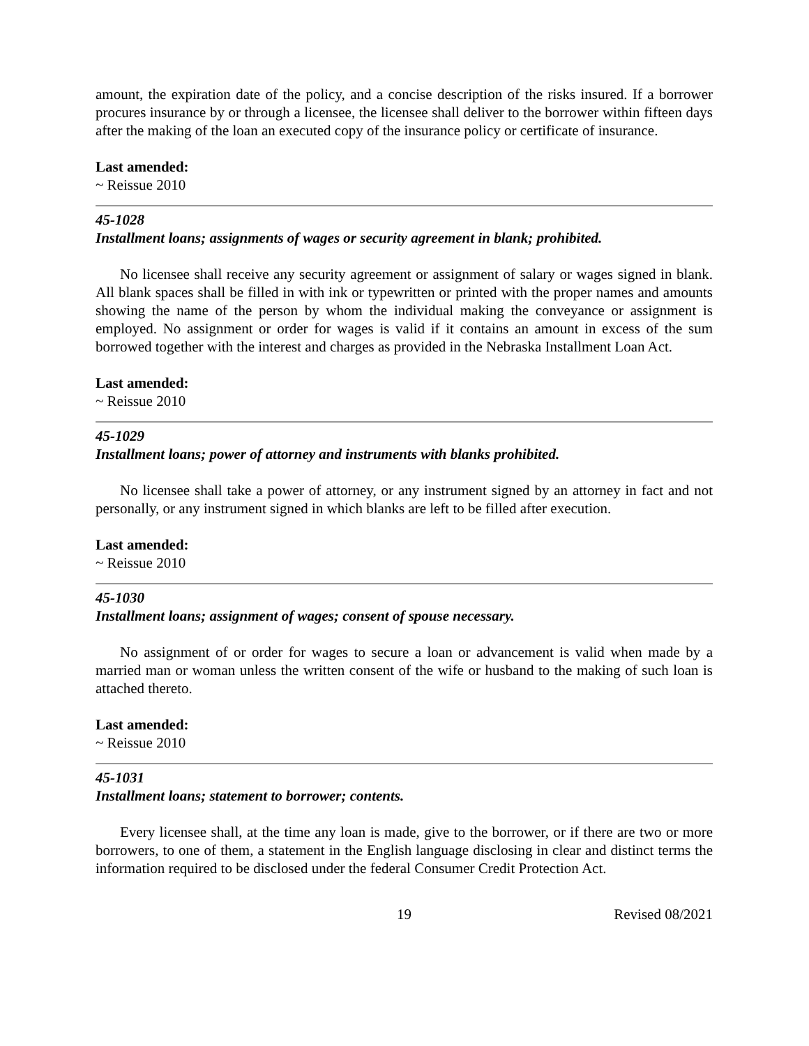amount, the expiration date of the policy, and a concise description of the risks insured. If a borrower procures insurance by or through a licensee, the licensee shall deliver to the borrower within fifteen days after the making of the loan an executed copy of the insurance policy or certificate of insurance.
Last amended:
~ Reissue 2010
45-1028
Installment loans; assignments of wages or security agreement in blank; prohibited.
No licensee shall receive any security agreement or assignment of salary or wages signed in blank. All blank spaces shall be filled in with ink or typewritten or printed with the proper names and amounts showing the name of the person by whom the individual making the conveyance or assignment is employed. No assignment or order for wages is valid if it contains an amount in excess of the sum borrowed together with the interest and charges as provided in the Nebraska Installment Loan Act.
Last amended:
~ Reissue 2010
45-1029
Installment loans; power of attorney and instruments with blanks prohibited.
No licensee shall take a power of attorney, or any instrument signed by an attorney in fact and not personally, or any instrument signed in which blanks are left to be filled after execution.
Last amended:
~ Reissue 2010
45-1030
Installment loans; assignment of wages; consent of spouse necessary.
No assignment of or order for wages to secure a loan or advancement is valid when made by a married man or woman unless the written consent of the wife or husband to the making of such loan is attached thereto.
Last amended:
~ Reissue 2010
45-1031
Installment loans; statement to borrower; contents.
Every licensee shall, at the time any loan is made, give to the borrower, or if there are two or more borrowers, to one of them, a statement in the English language disclosing in clear and distinct terms the information required to be disclosed under the federal Consumer Credit Protection Act.
19 Revised 08/2021